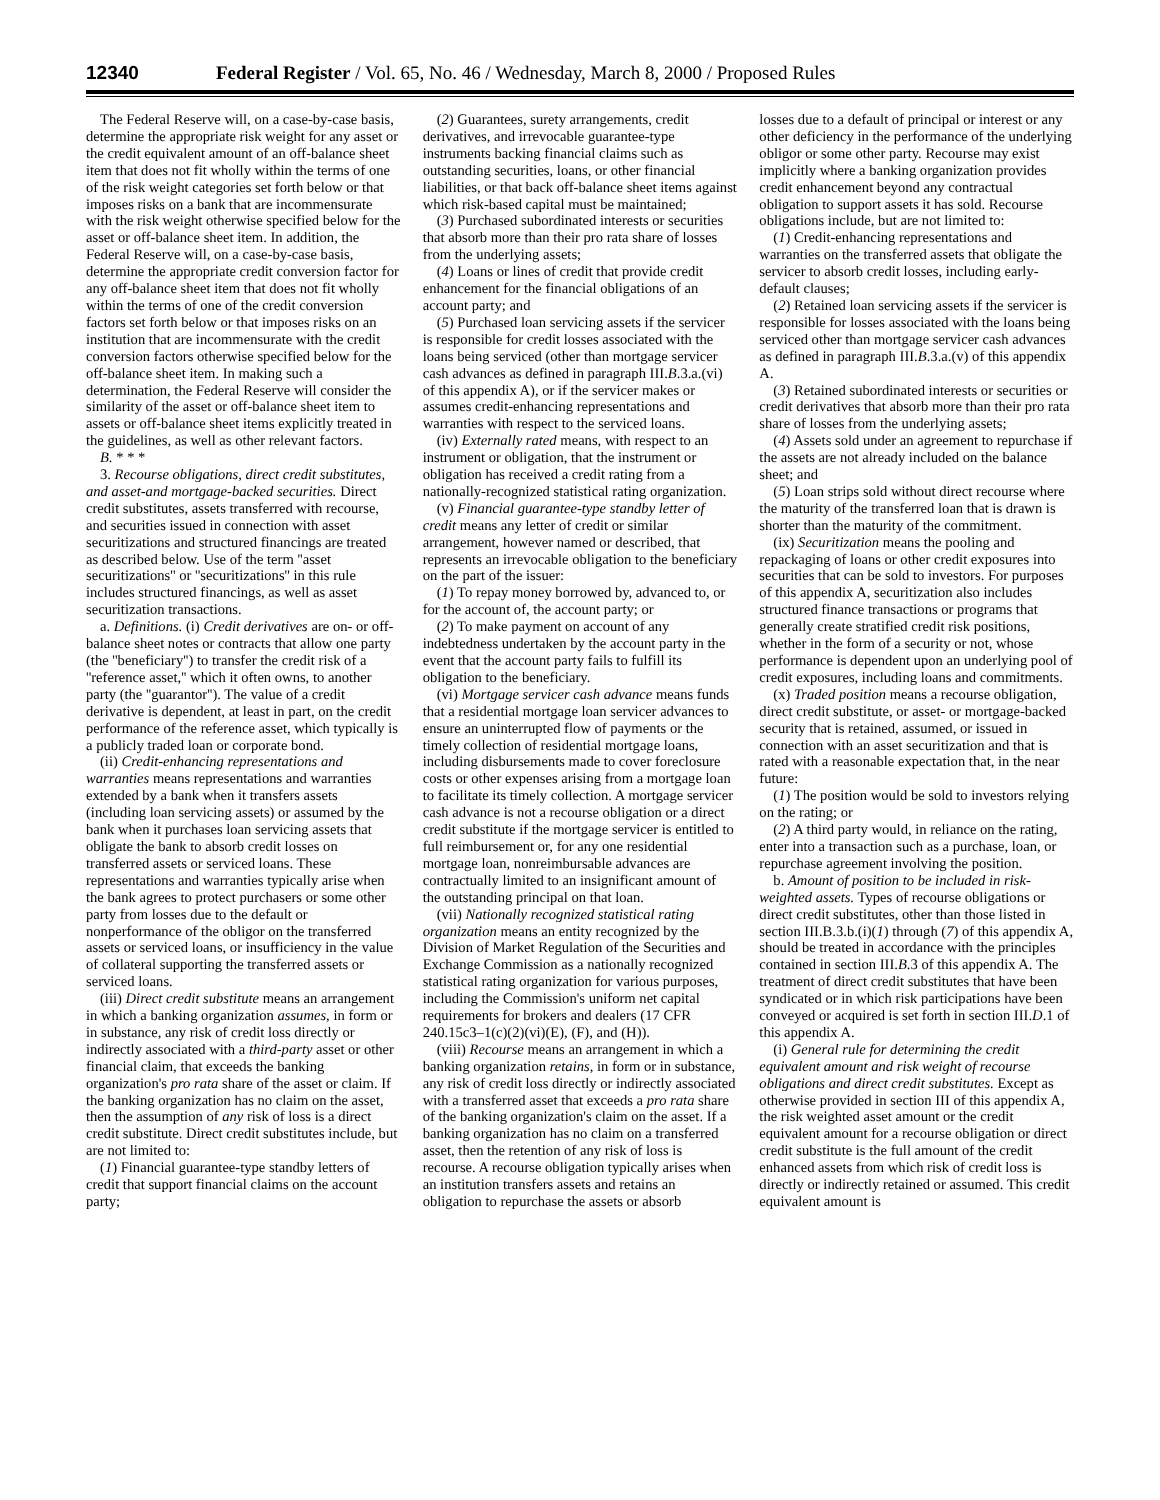12340 Federal Register / Vol. 65, No. 46 / Wednesday, March 8, 2000 / Proposed Rules
The Federal Reserve will, on a case-by-case basis, determine the appropriate risk weight for any asset or the credit equivalent amount of an off-balance sheet item that does not fit wholly within the terms of one of the risk weight categories set forth below or that imposes risks on a bank that are incommensurate with the risk weight otherwise specified below for the asset or off-balance sheet item. In addition, the Federal Reserve will, on a case-by-case basis, determine the appropriate credit conversion factor for any off-balance sheet item that does not fit wholly within the terms of one of the credit conversion factors set forth below or that imposes risks on an institution that are incommensurate with the credit conversion factors otherwise specified below for the off-balance sheet item. In making such a determination, the Federal Reserve will consider the similarity of the asset or off-balance sheet item to assets or off-balance sheet items explicitly treated in the guidelines, as well as other relevant factors.
B. * * *
3. Recourse obligations, direct credit substitutes, and asset-and mortgage-backed securities. Direct credit substitutes, assets transferred with recourse, and securities issued in connection with asset securitizations and structured financings are treated as described below. Use of the term ''asset securitizations'' or ''securitizations'' in this rule includes structured financings, as well as asset securitization transactions.
a. Definitions. (i) Credit derivatives are on- or off-balance sheet notes or contracts that allow one party (the ''beneficiary'') to transfer the credit risk of a ''reference asset,'' which it often owns, to another party (the ''guarantor''). The value of a credit derivative is dependent, at least in part, on the credit performance of the reference asset, which typically is a publicly traded loan or corporate bond.
(ii) Credit-enhancing representations and warranties means representations and warranties extended by a bank when it transfers assets (including loan servicing assets) or assumed by the bank when it purchases loan servicing assets that obligate the bank to absorb credit losses on transferred assets or serviced loans. These representations and warranties typically arise when the bank agrees to protect purchasers or some other party from losses due to the default or nonperformance of the obligor on the transferred assets or serviced loans, or insufficiency in the value of collateral supporting the transferred assets or serviced loans.
(iii) Direct credit substitute means an arrangement in which a banking organization assumes, in form or in substance, any risk of credit loss directly or indirectly associated with a third-party asset or other financial claim, that exceeds the banking organization's pro rata share of the asset or claim. If the banking organization has no claim on the asset, then the assumption of any risk of loss is a direct credit substitute. Direct credit substitutes include, but are not limited to:
(1) Financial guarantee-type standby letters of credit that support financial claims on the account party;
(2) Guarantees, surety arrangements, credit derivatives, and irrevocable guarantee-type instruments backing financial claims such as outstanding securities, loans, or other financial liabilities, or that back off-balance sheet items against which risk-based capital must be maintained;
(3) Purchased subordinated interests or securities that absorb more than their pro rata share of losses from the underlying assets;
(4) Loans or lines of credit that provide credit enhancement for the financial obligations of an account party; and
(5) Purchased loan servicing assets if the servicer is responsible for credit losses associated with the loans being serviced (other than mortgage servicer cash advances as defined in paragraph III.B.3.a.(vi) of this appendix A), or if the servicer makes or assumes credit-enhancing representations and warranties with respect to the serviced loans.
(iv) Externally rated means, with respect to an instrument or obligation, that the instrument or obligation has received a credit rating from a nationally-recognized statistical rating organization.
(v) Financial guarantee-type standby letter of credit means any letter of credit or similar arrangement, however named or described, that represents an irrevocable obligation to the beneficiary on the part of the issuer:
(1) To repay money borrowed by, advanced to, or for the account of, the account party; or
(2) To make payment on account of any indebtedness undertaken by the account party in the event that the account party fails to fulfill its obligation to the beneficiary.
(vi) Mortgage servicer cash advance means funds that a residential mortgage loan servicer advances to ensure an uninterrupted flow of payments or the timely collection of residential mortgage loans, including disbursements made to cover foreclosure costs or other expenses arising from a mortgage loan to facilitate its timely collection. A mortgage servicer cash advance is not a recourse obligation or a direct credit substitute if the mortgage servicer is entitled to full reimbursement or, for any one residential mortgage loan, nonreimbursable advances are contractually limited to an insignificant amount of the outstanding principal on that loan.
(vii) Nationally recognized statistical rating organization means an entity recognized by the Division of Market Regulation of the Securities and Exchange Commission as a nationally recognized statistical rating organization for various purposes, including the Commission's uniform net capital requirements for brokers and dealers (17 CFR 240.15c3–1(c)(2)(vi)(E), (F), and (H)).
(viii) Recourse means an arrangement in which a banking organization retains, in form or in substance, any risk of credit loss directly or indirectly associated with a transferred asset that exceeds a pro rata share of the banking organization's claim on the asset. If a banking organization has no claim on a transferred asset, then the retention of any risk of loss is recourse. A recourse obligation typically arises when an institution transfers assets and retains an obligation to repurchase the assets or absorb
losses due to a default of principal or interest or any other deficiency in the performance of the underlying obligor or some other party. Recourse may exist implicitly where a banking organization provides credit enhancement beyond any contractual obligation to support assets it has sold. Recourse obligations include, but are not limited to:
(1) Credit-enhancing representations and warranties on the transferred assets that obligate the servicer to absorb credit losses, including early-default clauses;
(2) Retained loan servicing assets if the servicer is responsible for losses associated with the loans being serviced other than mortgage servicer cash advances as defined in paragraph III.B.3.a.(v) of this appendix A.
(3) Retained subordinated interests or securities or credit derivatives that absorb more than their pro rata share of losses from the underlying assets;
(4) Assets sold under an agreement to repurchase if the assets are not already included on the balance sheet; and
(5) Loan strips sold without direct recourse where the maturity of the transferred loan that is drawn is shorter than the maturity of the commitment.
(ix) Securitization means the pooling and repackaging of loans or other credit exposures into securities that can be sold to investors. For purposes of this appendix A, securitization also includes structured finance transactions or programs that generally create stratified credit risk positions, whether in the form of a security or not, whose performance is dependent upon an underlying pool of credit exposures, including loans and commitments.
(x) Traded position means a recourse obligation, direct credit substitute, or asset- or mortgage-backed security that is retained, assumed, or issued in connection with an asset securitization and that is rated with a reasonable expectation that, in the near future:
(1) The position would be sold to investors relying on the rating; or
(2) A third party would, in reliance on the rating, enter into a transaction such as a purchase, loan, or repurchase agreement involving the position.
b. Amount of position to be included in risk-weighted assets. Types of recourse obligations or direct credit substitutes, other than those listed in section III.B.3.b.(i)(1) through (7) of this appendix A, should be treated in accordance with the principles contained in section III.B.3 of this appendix A. The treatment of direct credit substitutes that have been syndicated or in which risk participations have been conveyed or acquired is set forth in section III.D.1 of this appendix A.
(i) General rule for determining the credit equivalent amount and risk weight of recourse obligations and direct credit substitutes. Except as otherwise provided in section III of this appendix A, the risk weighted asset amount or the credit equivalent amount for a recourse obligation or direct credit substitute is the full amount of the credit enhanced assets from which risk of credit loss is directly or indirectly retained or assumed. This credit equivalent amount is